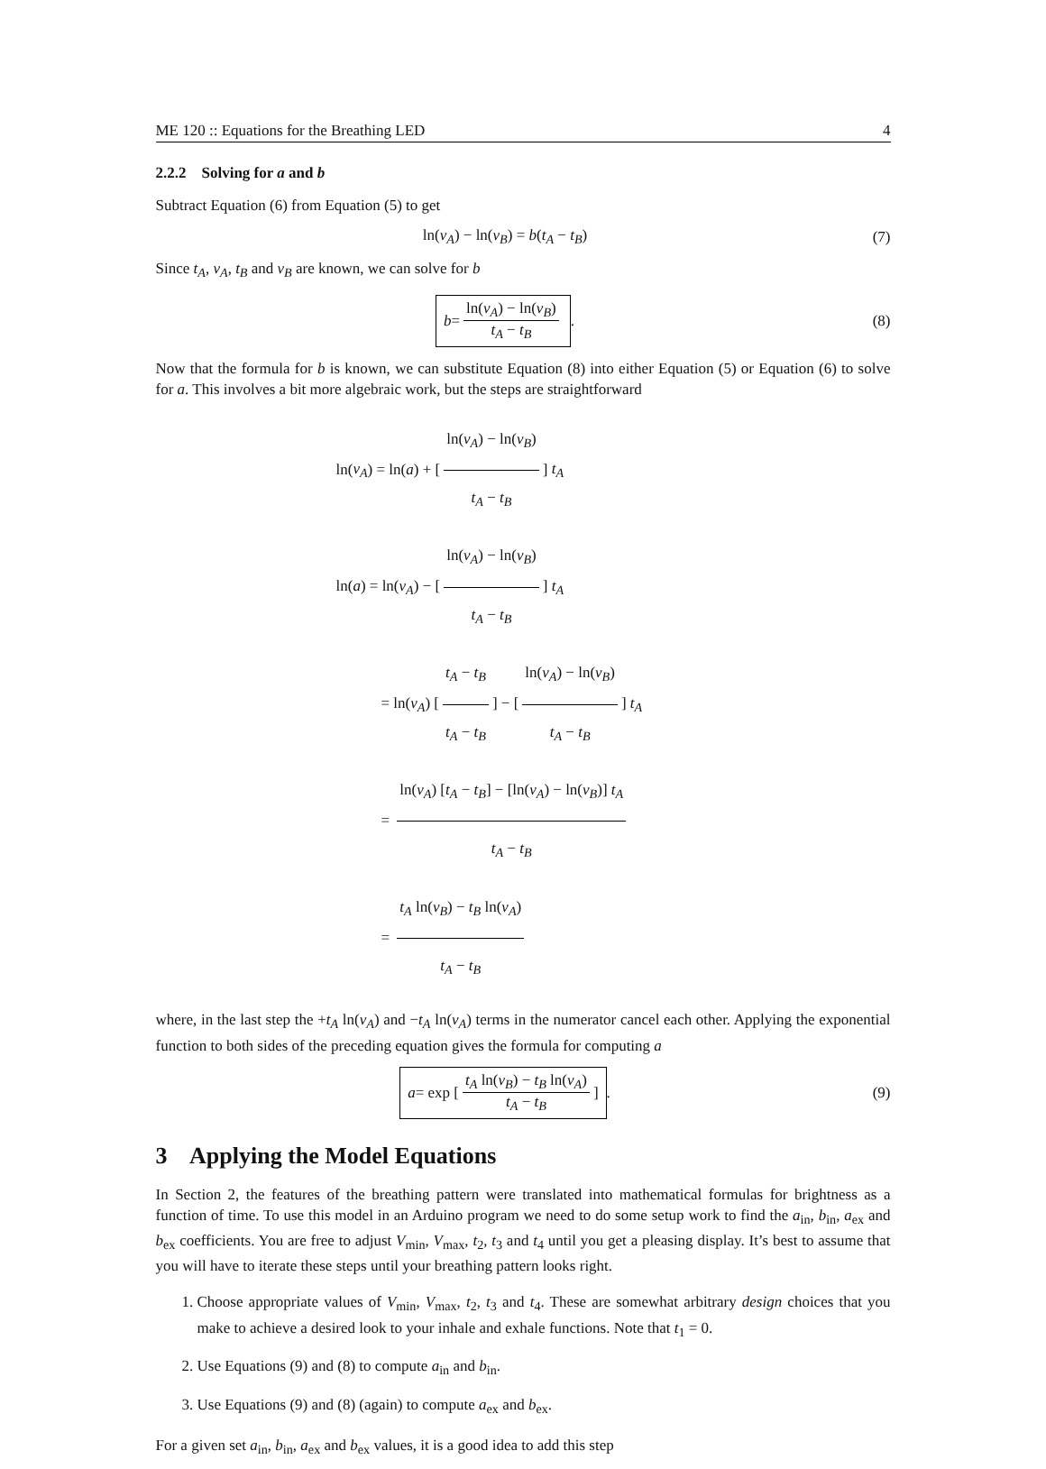ME 120 :: Equations for the Breathing LED 4
2.2.2 Solving for a and b
Subtract Equation (6) from Equation (5) to get
ln(v<sub>A</sub>) − ln(v<sub>B</sub>) = b(t<sub>A</sub> − t<sub>B</sub>) (7)
Since t<sub>A</sub>, v<sub>A</sub>, t<sub>B</sub> and v<sub>B</sub> are known, we can solve for b
b = ln(v<sub>A</sub>) − ln(v<sub>B</sub>) t<sub>A</sub> − t<sub>B</sub>. (8)
Now that the formula for b is known, we can substitute Equation (8) into either Equation (5) or Equation (6) to solve for a. This involves a bit more algebraic work, but the steps are straightforward
ln(v<sub>A</sub>) = ln(a) + [ln(v<sub>A</sub>) − ln(v<sub>B</sub>) t<sub>A</sub> − t<sub>B</sub>] t<sub>A</sub>
ln(a) = ln(v<sub>A</sub>) − [ln(v<sub>A</sub>) − ln(v<sub>B</sub>) t<sub>A</sub> − t<sub>B</sub>] t<sub>A</sub>
= ln(v<sub>A</sub>) [t<sub>A</sub> − t<sub>B</sub> t<sub>A</sub> − t<sub>B</sub>] − [ln(v<sub>A</sub>) − ln(v<sub>B</sub>) t<sub>A</sub> − t<sub>B</sub>] t<sub>A</sub>
= ln(v<sub>A</sub>) [t<sub>A</sub> − t<sub>B</sub>] − [ln(v<sub>A</sub>) − ln(v<sub>B</sub>)] t<sub>A</sub> t<sub>A</sub> − t<sub>B</sub>
= t<sub>A</sub> ln(v<sub>B</sub>) − t<sub>B</sub> ln(v<sub>A</sub>) t<sub>A</sub> − t<sub>B</sub>
where, in the last step the +t<sub>A</sub> ln(v<sub>A</sub>) and −t<sub>A</sub> ln(v<sub>A</sub>) terms in the numerator cancel each other. Applying the exponential function to both sides of the preceding equation gives the formula for computing a
a = exp [t<sub>A</sub> ln(v<sub>B</sub>) − t<sub>B</sub> ln(v<sub>A</sub>) t<sub>A</sub> − t<sub>B</sub>]. (9)
3 Applying the Model Equations
In Section 2, the features of the breathing pattern were translated into mathematical formulas for brightness as a function of time. To use this model in an Arduino program we need to do some setup work to find the a<sub>in</sub>, b<sub>in</sub>, a<sub>ex</sub> and b<sub>ex</sub> coefficients. You are free to adjust V<sub>min</sub>, V<sub>max</sub>, t<sub>2</sub>, t<sub>3</sub> and t<sub>4</sub> until you get a pleasing display. It’s best to assume that you will have to iterate these steps until your breathing pattern looks right.
1. Choose appropriate values of V<sub>min</sub>, V<sub>max</sub>, t<sub>2</sub>, t<sub>3</sub> and t<sub>4</sub>. These are somewhat arbitrary design choices that you make to achieve a desired look to your inhale and exhale functions. Note that t<sub>1</sub> = 0.
2. Use Equations (9) and (8) to compute a<sub>in</sub> and b<sub>in</sub>.
3. Use Equations (9) and (8) (again) to compute a<sub>ex</sub> and b<sub>ex</sub>.
For a given set a<sub>in</sub>, b<sub>in</sub>, a<sub>ex</sub> and b<sub>ex</sub> values, it is a good idea to add this step